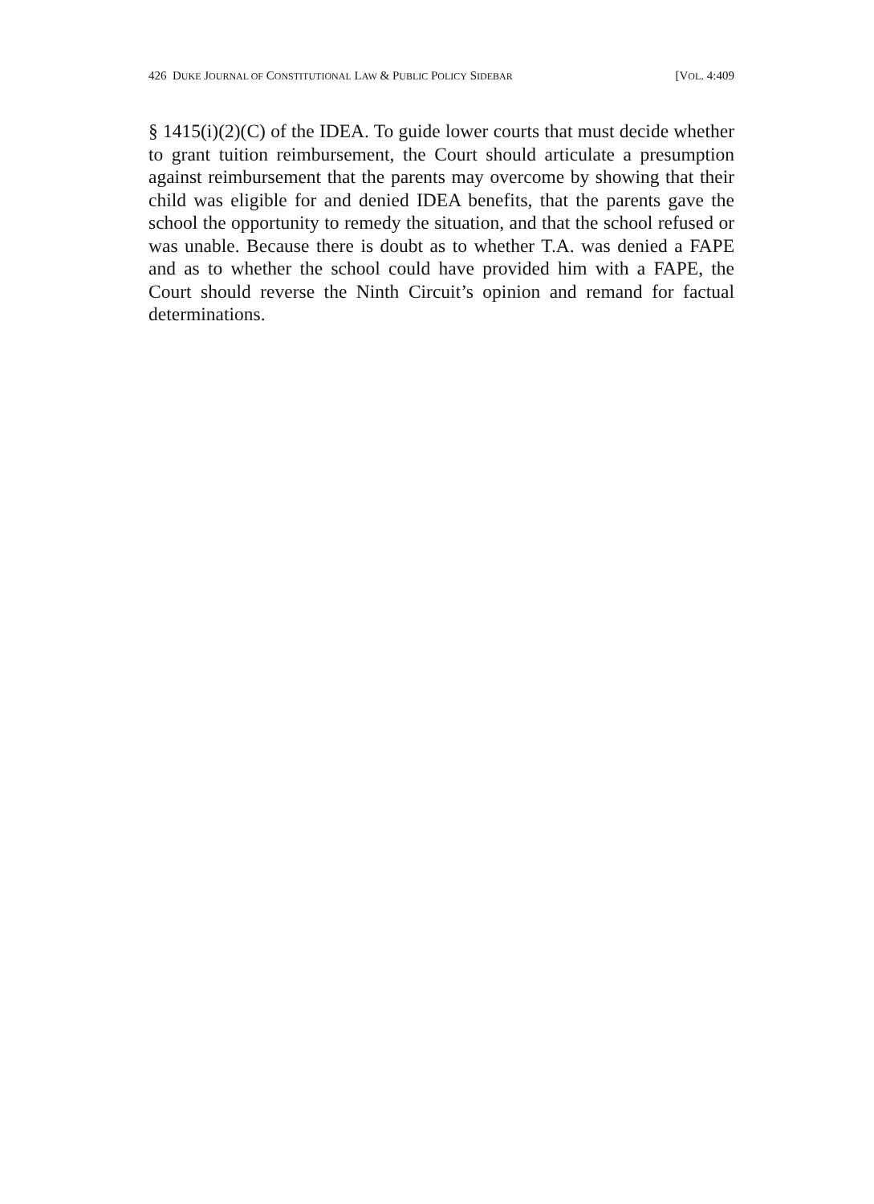426 DUKE JOURNAL OF CONSTITUTIONAL LAW & PUBLIC POLICY SIDEBAR [VOL. 4:409
§ 1415(i)(2)(C) of the IDEA. To guide lower courts that must decide whether to grant tuition reimbursement, the Court should articulate a presumption against reimbursement that the parents may overcome by showing that their child was eligible for and denied IDEA benefits, that the parents gave the school the opportunity to remedy the situation, and that the school refused or was unable. Because there is doubt as to whether T.A. was denied a FAPE and as to whether the school could have provided him with a FAPE, the Court should reverse the Ninth Circuit’s opinion and remand for factual determinations.